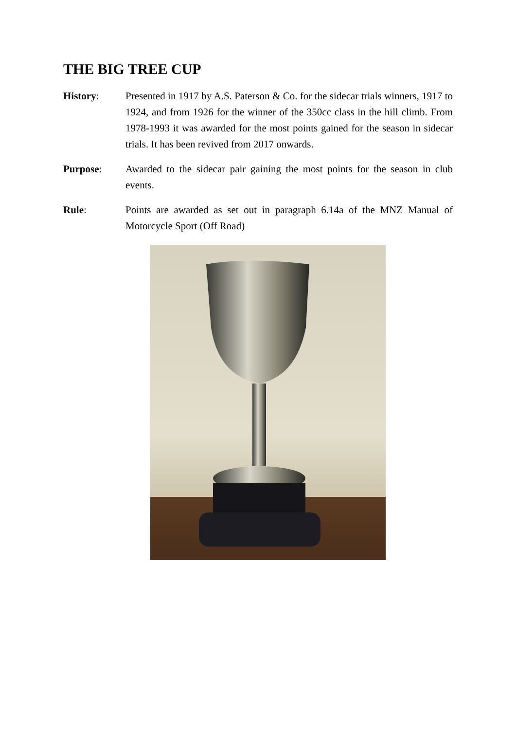THE BIG TREE CUP
History: Presented in 1917 by A.S. Paterson & Co. for the sidecar trials winners, 1917 to 1924, and from 1926 for the winner of the 350cc class in the hill climb. From 1978-1993 it was awarded for the most points gained for the season in sidecar trials. It has been revived from 2017 onwards.
Purpose: Awarded to the sidecar pair gaining the most points for the season in club events.
Rule: Points are awarded as set out in paragraph 6.14a of the MNZ Manual of Motorcycle Sport (Off Road)